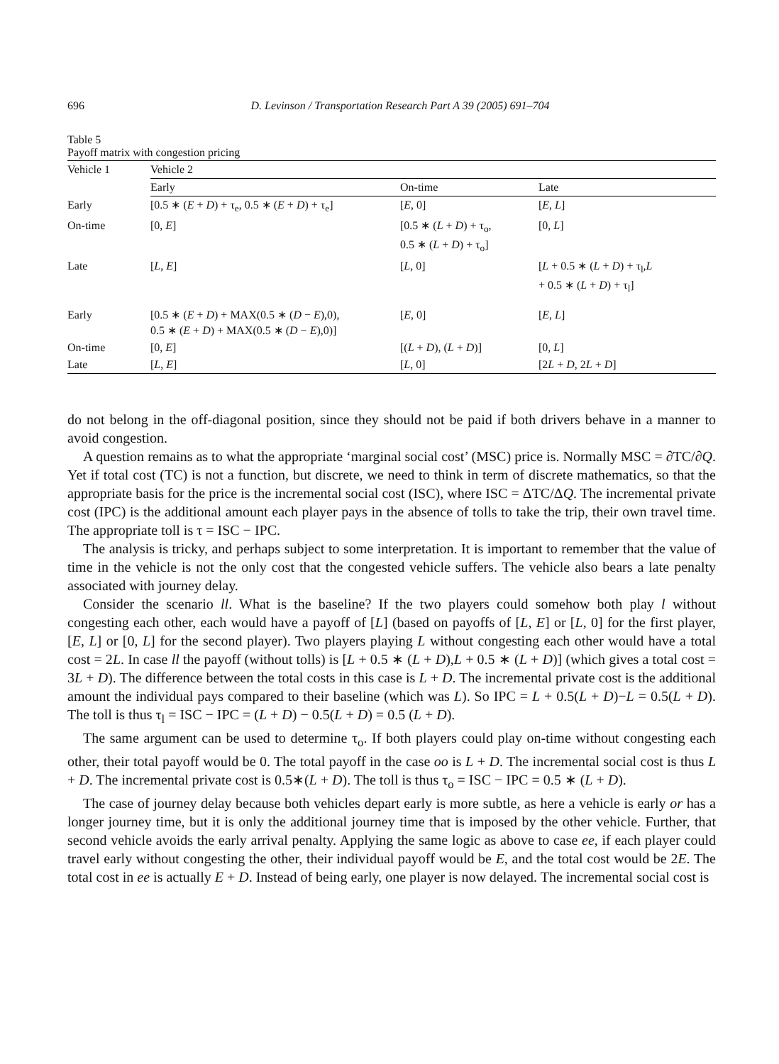696 D. Levinson / Transportation Research Part A 39 (2005) 691–704
Table 5
Payoff matrix with congestion pricing
| Vehicle 1 | Vehicle 2 | | |
| --- | --- | --- | --- |
| | Early | On-time | Late |
| Early | [0.5 ∗ ( E + D ) + τ<sub>e</sub>, 0.5 ∗ ( E + D ) + τ<sub>e</sub>] | [ E , 0] | [ E , L ] |
| On-time | [0, E ] | [0.5 ∗ ( L + D ) + τ<sub>o</sub>, 0.5 ∗ ( L + D ) + τ<sub>o</sub>] | [0, L ] |
| Late | [ L , E ] | [ L , 0] | [ L + 0.5 ∗ ( L + D ) + τ<sub>l</sub>, L + 0.5 ∗ ( L + D ) + τ<sub>l</sub>] |
| Early | [0.5 ∗ ( E + D ) + MAX(0.5 ∗ ( D − E ),0), 0.5 ∗ ( E + D ) + MAX(0.5 ∗ ( D − E ),0)] | [ E , 0] | [ E , L ] |
| On-time | [0, E ] | [( L + D ), ( L + D )] | [0, L ] |
| Late | [ L , E ] | [ L , 0] | [2 L + D , 2 L + D ] |
do not belong in the off-diagonal position, since they should not be paid if both drivers behave in a manner to avoid congestion.
A question remains as to what the appropriate ‘marginal social cost’ (MSC) price is. Normally MSC = ∂TC/∂Q. Yet if total cost (TC) is not a function, but discrete, we need to think in term of discrete mathematics, so that the appropriate basis for the price is the incremental social cost (ISC), where ISC = ΔTC/ΔQ. The incremental private cost (IPC) is the additional amount each player pays in the absence of tolls to take the trip, their own travel time. The appropriate toll is τ = ISC − IPC.
The analysis is tricky, and perhaps subject to some interpretation. It is important to remember that the value of time in the vehicle is not the only cost that the congested vehicle suffers. The vehicle also bears a late penalty associated with journey delay.
Consider the scenario ll. What is the baseline? If the two players could somehow both play l without congesting each other, each would have a payoff of [L] (based on payoffs of [L, E] or [L, 0] for the first player, [E, L] or [0, L] for the second player). Two players playing L without congesting each other would have a total cost = 2L. In case ll the payoff (without tolls) is [L + 0.5 ∗ (L + D),L + 0.5 ∗ (L + D)] (which gives a total cost = 3L + D). The difference between the total costs in this case is L + D. The incremental private cost is the additional amount the individual pays compared to their baseline (which was L). So IPC = L + 0.5(L + D)−L = 0.5(L + D). The toll is thus τ<sub>l</sub> = ISC − IPC = (L + D) − 0.5(L + D) = 0.5 (L + D).
The same argument can be used to determine τ<sub>o</sub>. If both players could play on-time without congesting each other, their total payoff would be 0. The total payoff in the case oo is L + D. The incremental social cost is thus L + D. The incremental private cost is 0.5∗(L + D). The toll is thus τ<sub>o</sub> = ISC − IPC = 0.5 ∗ (L + D).
The case of journey delay because both vehicles depart early is more subtle, as here a vehicle is early or has a longer journey time, but it is only the additional journey time that is imposed by the other vehicle. Further, that second vehicle avoids the early arrival penalty. Applying the same logic as above to case ee, if each player could travel early without congesting the other, their individual payoff would be E, and the total cost would be 2E. The total cost in ee is actually E + D. Instead of being early, one player is now delayed. The incremental social cost is